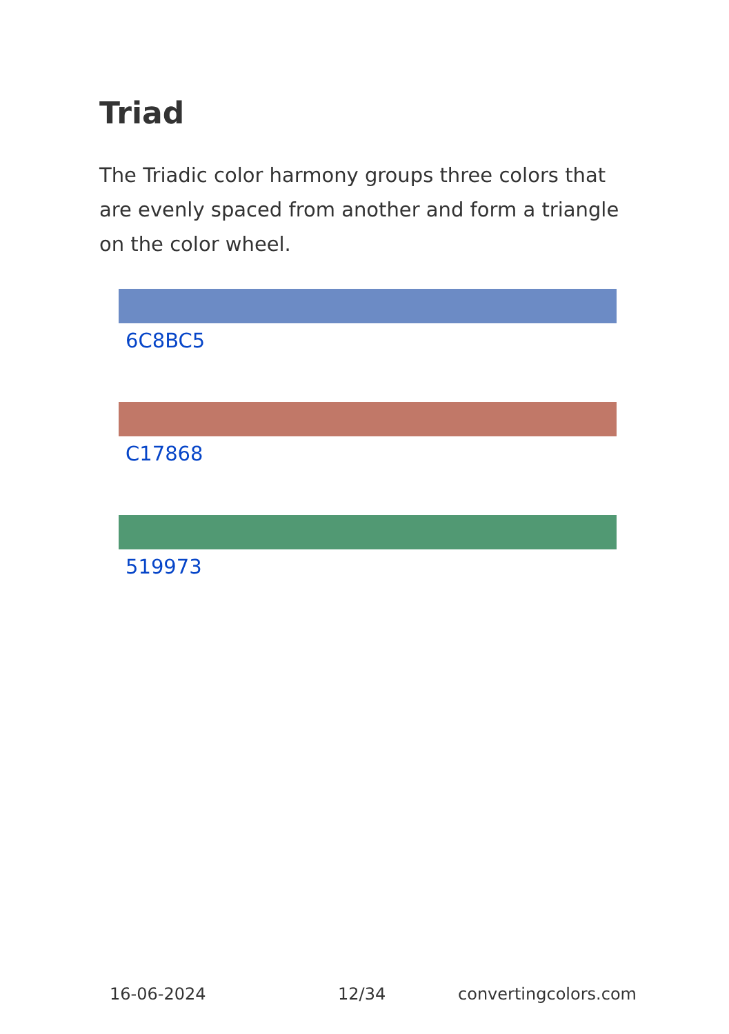Triad
The Triadic color harmony groups three colors that are evenly spaced from another and form a triangle on the color wheel.
6C8BC5
C17868
519973
16-06-2024 12/34 convertingcolors.com